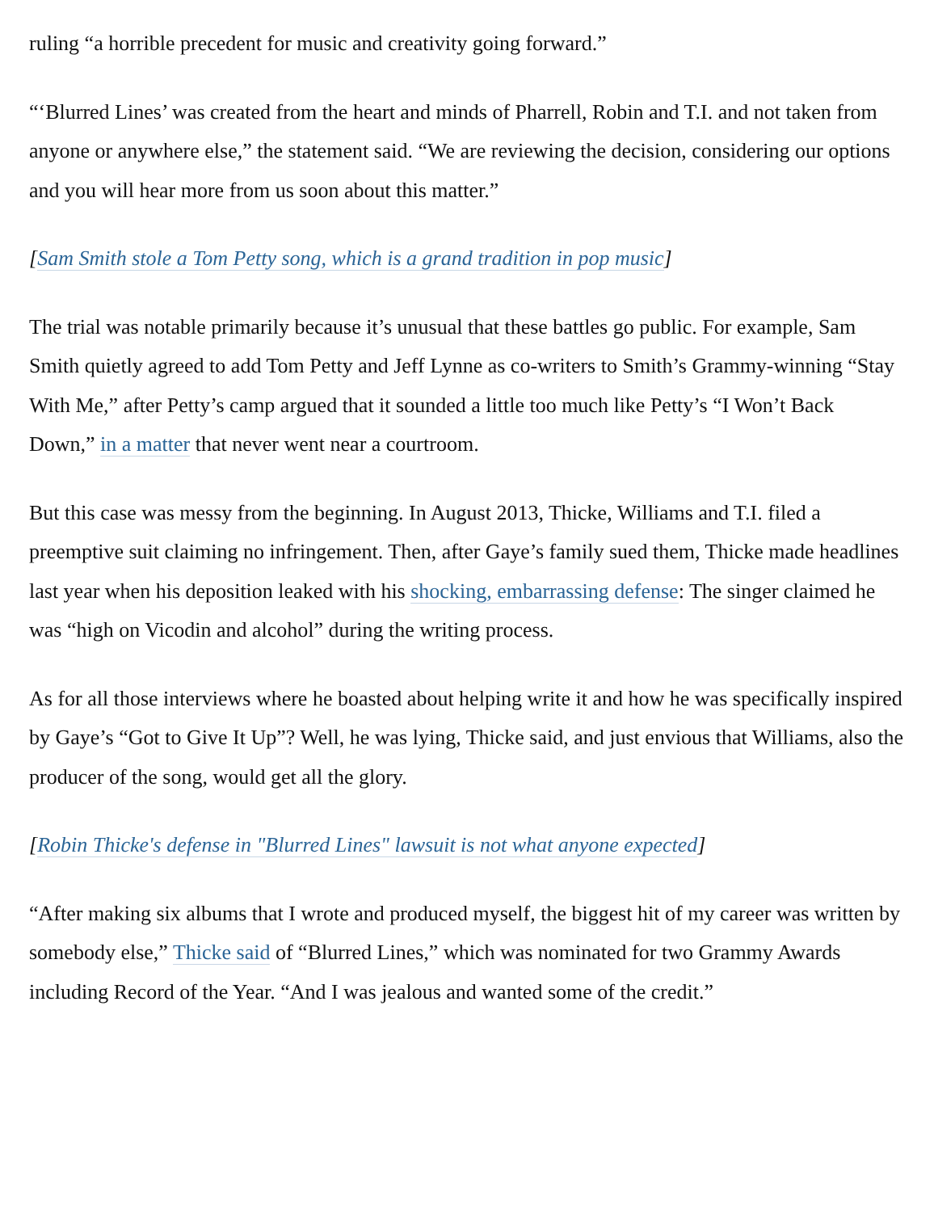ruling “a horrible precedent for music and creativity going forward.”
“‘Blurred Lines’ was created from the heart and minds of Pharrell, Robin and T.I. and not taken from anyone or anywhere else,” the statement said. “We are reviewing the decision, considering our options and you will hear more from us soon about this matter.”
[Sam Smith stole a Tom Petty song, which is a grand tradition in pop music]
The trial was notable primarily because it’s unusual that these battles go public. For example, Sam Smith quietly agreed to add Tom Petty and Jeff Lynne as co-writers to Smith’s Grammy-winning “Stay With Me,” after Petty’s camp argued that it sounded a little too much like Petty’s “I Won’t Back Down,” in a matter that never went near a courtroom.
But this case was messy from the beginning. In August 2013, Thicke, Williams and T.I. filed a preemptive suit claiming no infringement. Then, after Gaye’s family sued them, Thicke made headlines last year when his deposition leaked with his shocking, embarrassing defense: The singer claimed he was “high on Vicodin and alcohol” during the writing process.
As for all those interviews where he boasted about helping write it and how he was specifically inspired by Gaye’s “Got to Give It Up”? Well, he was lying, Thicke said, and just envious that Williams, also the producer of the song, would get all the glory.
[Robin Thicke's defense in "Blurred Lines" lawsuit is not what anyone expected]
“After making six albums that I wrote and produced myself, the biggest hit of my career was written by somebody else,” Thicke said of “Blurred Lines,” which was nominated for two Grammy Awards including Record of the Year. “And I was jealous and wanted some of the credit.”